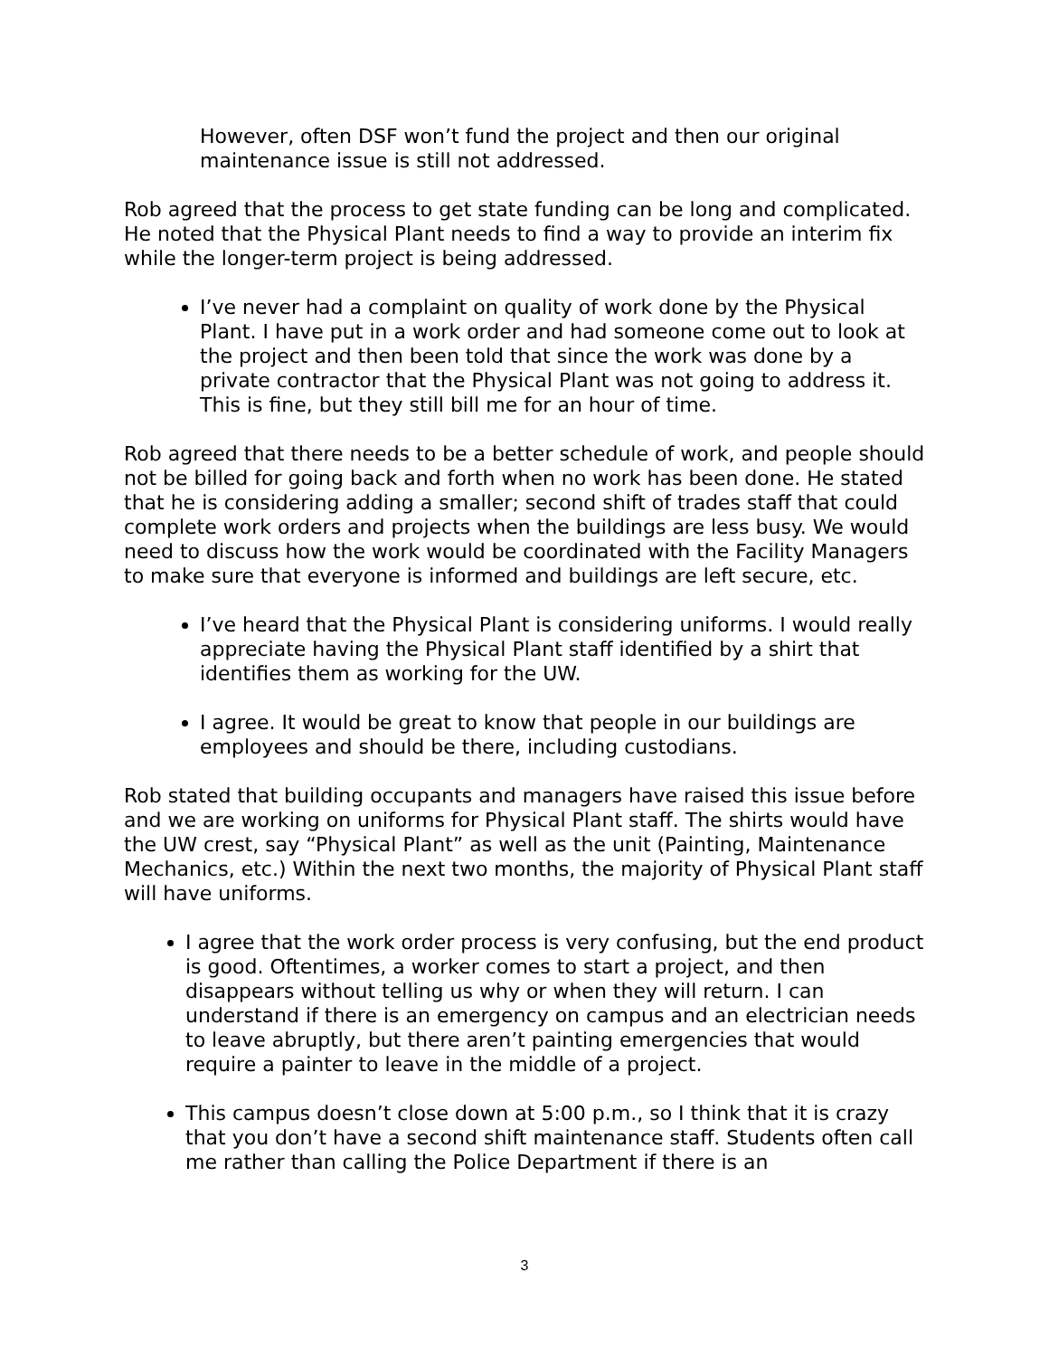However, often DSF won’t fund the project and then our original maintenance issue is still not addressed.
Rob agreed that the process to get state funding can be long and complicated. He noted that the Physical Plant needs to find a way to provide an interim fix while the longer-term project is being addressed.
I’ve never had a complaint on quality of work done by the Physical Plant. I have put in a work order and had someone come out to look at the project and then been told that since the work was done by a private contractor that the Physical Plant was not going to address it. This is fine, but they still bill me for an hour of time.
Rob agreed that there needs to be a better schedule of work, and people should not be billed for going back and forth when no work has been done. He stated that he is considering adding a smaller; second shift of trades staff that could complete work orders and projects when the buildings are less busy. We would need to discuss how the work would be coordinated with the Facility Managers to make sure that everyone is informed and buildings are left secure, etc.
I’ve heard that the Physical Plant is considering uniforms. I would really appreciate having the Physical Plant staff identified by a shirt that identifies them as working for the UW.
I agree. It would be great to know that people in our buildings are employees and should be there, including custodians.
Rob stated that building occupants and managers have raised this issue before and we are working on uniforms for Physical Plant staff. The shirts would have the UW crest, say “Physical Plant” as well as the unit (Painting, Maintenance Mechanics, etc.) Within the next two months, the majority of Physical Plant staff will have uniforms.
I agree that the work order process is very confusing, but the end product is good. Oftentimes, a worker comes to start a project, and then disappears without telling us why or when they will return. I can understand if there is an emergency on campus and an electrician needs to leave abruptly, but there aren’t painting emergencies that would require a painter to leave in the middle of a project.
This campus doesn’t close down at 5:00 p.m., so I think that it is crazy that you don’t have a second shift maintenance staff. Students often call me rather than calling the Police Department if there is an
3